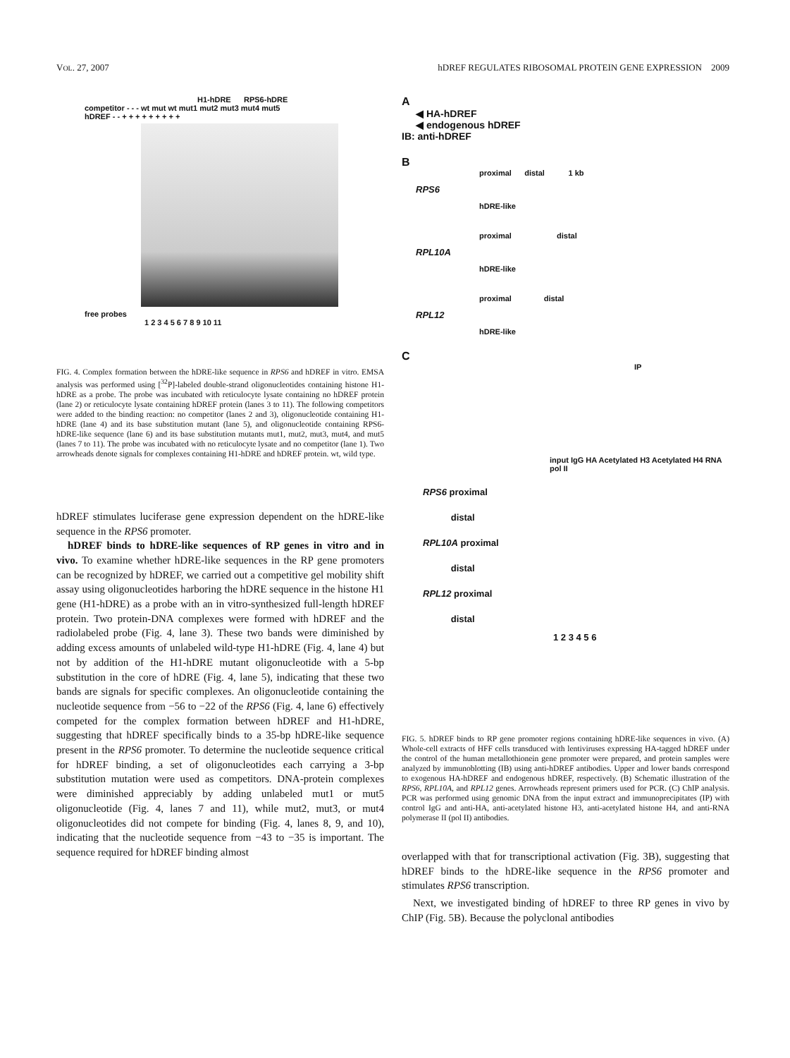VOL. 27, 2007 hDREF REGULATES RIBOSOMAL PROTEIN GENE EXPRESSION 2009
H1-hDRE RPS6-hDRE
competitor - - - wt mut wt mut1 mut2 mut3 mut4 mut5
hDREF - - + + + + + + + + +
free probes
1 2 3 4 5 6 7 8 9 10 11
FIG. 4. Complex formation between the hDRE-like sequence in RPS6 and hDREF in vitro. EMSA analysis was performed using [<sup>32</sup>P]-labeled double-strand oligonucleotides containing histone H1-hDRE as a probe. The probe was incubated with reticulocyte lysate containing no hDREF protein (lane 2) or reticulocyte lysate containing hDREF protein (lanes 3 to 11). The following competitors were added to the binding reaction: no competitor (lanes 2 and 3), oligonucleotide containing H1-hDRE (lane 4) and its base substitution mutant (lane 5), and oligonucleotide containing RPS6-hDRE-like sequence (lane 6) and its base substitution mutants mut1, mut2, mut3, mut4, and mut5 (lanes 7 to 11). The probe was incubated with no reticulocyte lysate and no competitor (lane 1). Two arrowheads denote signals for complexes containing H1-hDRE and hDREF protein. wt, wild type.
hDREF stimulates luciferase gene expression dependent on the hDRE-like sequence in the RPS6 promoter.
hDREF binds to hDRE-like sequences of RP genes in vitro and in vivo. To examine whether hDRE-like sequences in the RP gene promoters can be recognized by hDREF, we carried out a competitive gel mobility shift assay using oligonucleotides harboring the hDRE sequence in the histone H1 gene (H1-hDRE) as a probe with an in vitro-synthesized full-length hDREF protein. Two protein-DNA complexes were formed with hDREF and the radiolabeled probe (Fig. 4, lane 3). These two bands were diminished by adding excess amounts of unlabeled wild-type H1-hDRE (Fig. 4, lane 4) but not by addition of the H1-hDRE mutant oligonucleotide with a 5-bp substitution in the core of hDRE (Fig. 4, lane 5), indicating that these two bands are signals for specific complexes. An oligonucleotide containing the nucleotide sequence from −56 to −22 of the RPS6 (Fig. 4, lane 6) effectively competed for the complex formation between hDREF and H1-hDRE, suggesting that hDREF specifically binds to a 35-bp hDRE-like sequence present in the RPS6 promoter. To determine the nucleotide sequence critical for hDREF binding, a set of oligonucleotides each carrying a 3-bp substitution mutation were used as competitors. DNA-protein complexes were diminished appreciably by adding unlabeled mut1 or mut5 oligonucleotide (Fig. 4, lanes 7 and 11), while mut2, mut3, or mut4 oligonucleotides did not compete for binding (Fig. 4, lanes 8, 9, and 10), indicating that the nucleotide sequence from −43 to −35 is important. The sequence required for hDREF binding almost
A
◀ HA-hDREF
◀ endogenous hDREF
IB: anti-hDREF
B
proximal distal 1 kb
RPS6
hDRE-like
proximal distal
RPL10A
hDRE-like
proximal distal
RPL12
hDRE-like
C
IP
input IgG HA Acetylated H3 Acetylated H4 RNA pol II
RPS6 proximal
distal
RPL10A proximal
distal
RPL12 proximal
distal
1 2 3 4 5 6
FIG. 5. hDREF binds to RP gene promoter regions containing hDRE-like sequences in vivo. (A) Whole-cell extracts of HFF cells transduced with lentiviruses expressing HA-tagged hDREF under the control of the human metallothionein gene promoter were prepared, and protein samples were analyzed by immunoblotting (IB) using anti-hDREF antibodies. Upper and lower bands correspond to exogenous HA-hDREF and endogenous hDREF, respectively. (B) Schematic illustration of the RPS6, RPL10A, and RPL12 genes. Arrowheads represent primers used for PCR. (C) ChIP analysis. PCR was performed using genomic DNA from the input extract and immunoprecipitates (IP) with control IgG and anti-HA, anti-acetylated histone H3, anti-acetylated histone H4, and anti-RNA polymerase II (pol II) antibodies.
overlapped with that for transcriptional activation (Fig. 3B), suggesting that hDREF binds to the hDRE-like sequence in the RPS6 promoter and stimulates RPS6 transcription.
Next, we investigated binding of hDREF to three RP genes in vivo by ChIP (Fig. 5B). Because the polyclonal antibodies